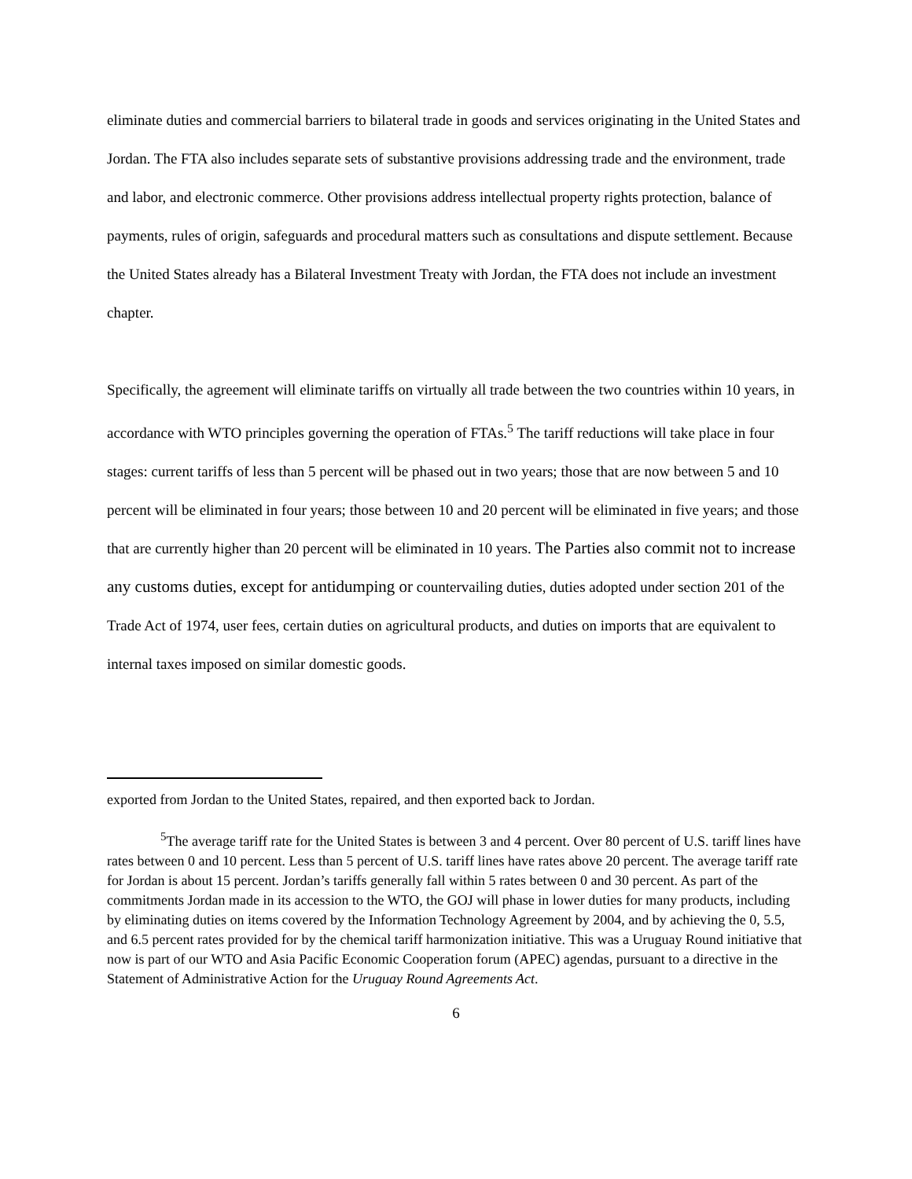eliminate duties and commercial barriers to bilateral trade in goods and services originating in the United States and Jordan. The FTA also includes separate sets of substantive provisions addressing trade and the environment, trade and labor, and electronic commerce. Other provisions address intellectual property rights protection, balance of payments, rules of origin, safeguards and procedural matters such as consultations and dispute settlement. Because the United States already has a Bilateral Investment Treaty with Jordan, the FTA does not include an investment chapter.
Specifically, the agreement will eliminate tariffs on virtually all trade between the two countries within 10 years, in accordance with WTO principles governing the operation of FTAs.<sup>5</sup> The tariff reductions will take place in four stages: current tariffs of less than 5 percent will be phased out in two years; those that are now between 5 and 10 percent will be eliminated in four years; those between 10 and 20 percent will be eliminated in five years; and those that are currently higher than 20 percent will be eliminated in 10 years. The Parties also commit not to increase any customs duties, except for antidumping or countervailing duties, duties adopted under section 201 of the Trade Act of 1974, user fees, certain duties on agricultural products, and duties on imports that are equivalent to internal taxes imposed on similar domestic goods.
exported from Jordan to the United States, repaired, and then exported back to Jordan.
<sup>5</sup> The average tariff rate for the United States is between 3 and 4 percent. Over 80 percent of U.S. tariff lines have rates between 0 and 10 percent. Less than 5 percent of U.S. tariff lines have rates above 20 percent. The average tariff rate for Jordan is about 15 percent. Jordan’s tariffs generally fall within 5 rates between 0 and 30 percent. As part of the commitments Jordan made in its accession to the WTO, the GOJ will phase in lower duties for many products, including by eliminating duties on items covered by the Information Technology Agreement by 2004, and by achieving the 0, 5.5, and 6.5 percent rates provided for by the chemical tariff harmonization initiative. This was a Uruguay Round initiative that now is part of our WTO and Asia Pacific Economic Cooperation forum (APEC) agendas, pursuant to a directive in the Statement of Administrative Action for the Uruguay Round Agreements Act.
6